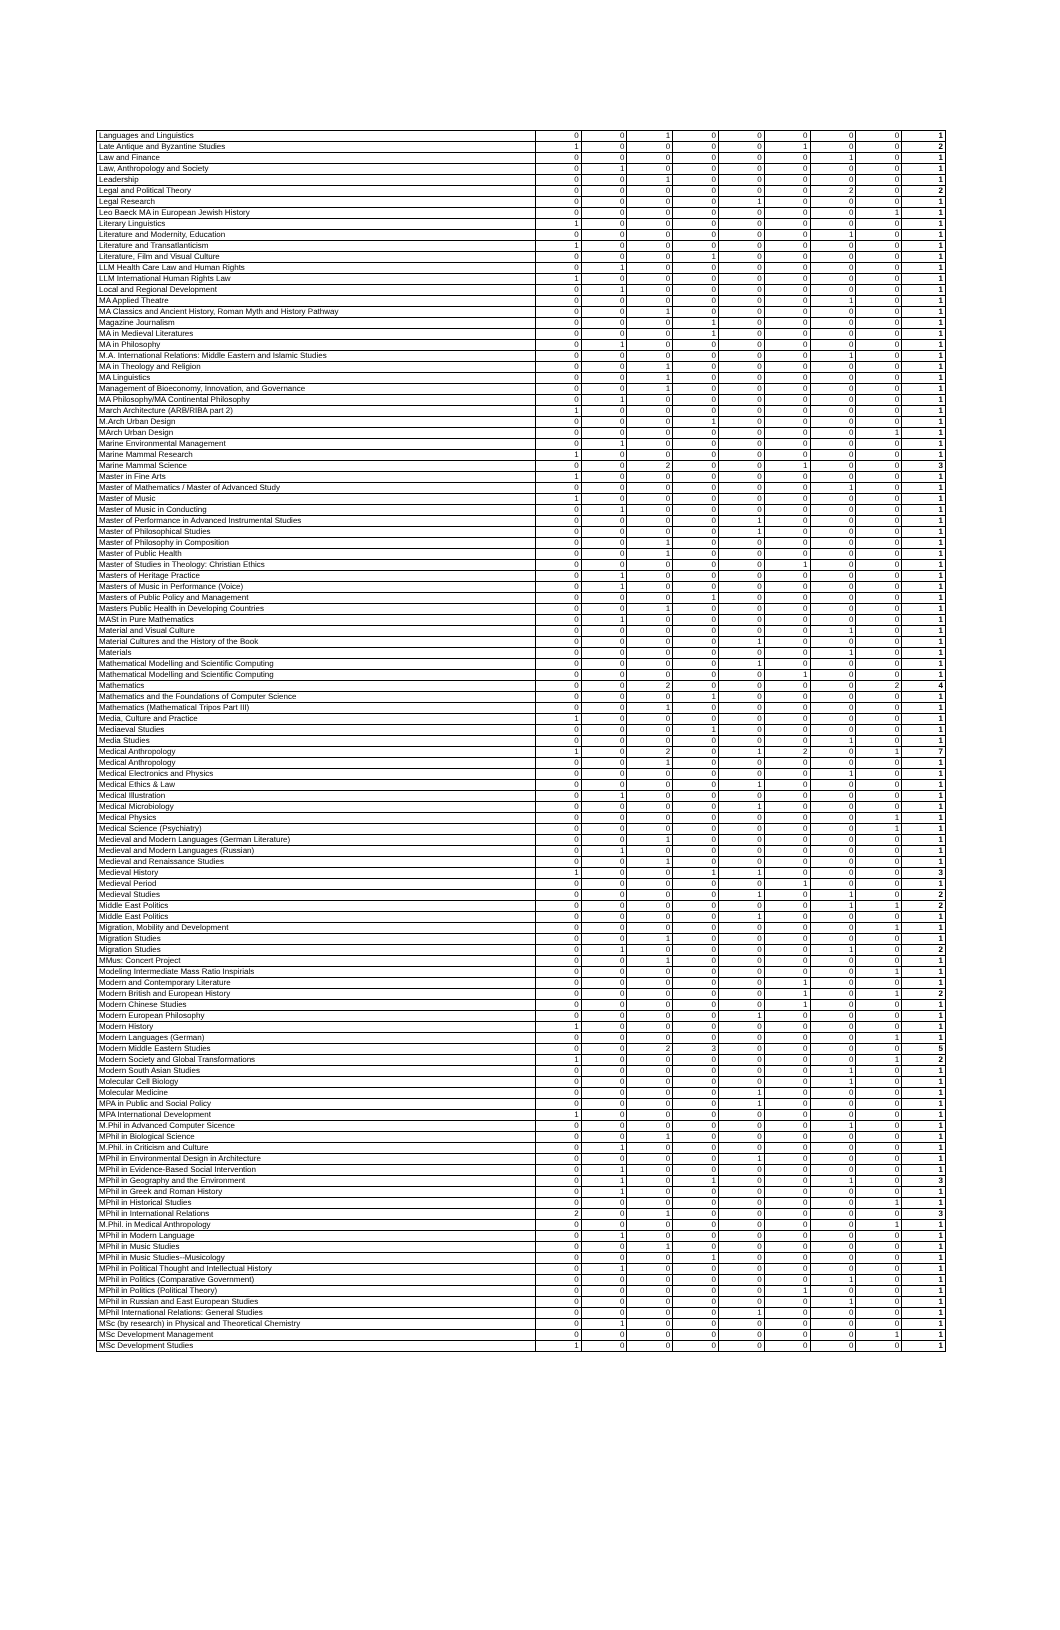| Languages and Linguistics | 0 | 0 | 1 | 0 | 0 | 0 | 0 | 0 | 1 |
| Late Antique and Byzantine Studies | 1 | 0 | 0 | 0 | 0 | 1 | 0 | 0 | 2 |
| Law and Finance | 0 | 0 | 0 | 0 | 0 | 0 | 1 | 0 | 1 |
| Law, Anthropology and Society | 0 | 1 | 0 | 0 | 0 | 0 | 0 | 0 | 1 |
| Leadership | 0 | 0 | 1 | 0 | 0 | 0 | 0 | 0 | 1 |
| Legal and Political Theory | 0 | 0 | 0 | 0 | 0 | 0 | 2 | 0 | 2 |
| Legal Research | 0 | 0 | 0 | 0 | 1 | 0 | 0 | 0 | 1 |
| Leo Baeck MA in European Jewish History | 0 | 0 | 0 | 0 | 0 | 0 | 0 | 1 | 1 |
| Literary Linguistics | 1 | 0 | 0 | 0 | 0 | 0 | 0 | 0 | 1 |
| Literature and Modernity, Education | 0 | 0 | 0 | 0 | 0 | 0 | 1 | 0 | 1 |
| Literature and Transatlanticism | 1 | 0 | 0 | 0 | 0 | 0 | 0 | 0 | 1 |
| Literature, Film and Visual Culture | 0 | 0 | 0 | 1 | 0 | 0 | 0 | 0 | 1 |
| LLM Health Care Law and Human Rights | 0 | 1 | 0 | 0 | 0 | 0 | 0 | 0 | 1 |
| LLM International Human Rights Law | 1 | 0 | 0 | 0 | 0 | 0 | 0 | 0 | 1 |
| Local and Regional Development | 0 | 1 | 0 | 0 | 0 | 0 | 0 | 0 | 1 |
| MA Applied Theatre | 0 | 0 | 0 | 0 | 0 | 0 | 1 | 0 | 1 |
| MA Classics and Ancient History, Roman Myth and History Pathway | 0 | 0 | 1 | 0 | 0 | 0 | 0 | 0 | 1 |
| Magazine Journalism | 0 | 0 | 0 | 1 | 0 | 0 | 0 | 0 | 1 |
| MA in Medieval Literatures | 0 | 0 | 0 | 1 | 0 | 0 | 0 | 0 | 1 |
| MA in Philosophy | 0 | 1 | 0 | 0 | 0 | 0 | 0 | 0 | 1 |
| M.A. International Relations: Middle Eastern and Islamic Studies | 0 | 0 | 0 | 0 | 0 | 0 | 1 | 0 | 1 |
| MA in Theology and Religion | 0 | 0 | 1 | 0 | 0 | 0 | 0 | 0 | 1 |
| MA Linguistics | 0 | 0 | 1 | 0 | 0 | 0 | 0 | 0 | 1 |
| Management of Bioeconomy, Innovation, and Governance | 0 | 0 | 1 | 0 | 0 | 0 | 0 | 0 | 1 |
| MA Philosophy/MA Continental Philosophy | 0 | 1 | 0 | 0 | 0 | 0 | 0 | 0 | 1 |
| March Architecture (ARB/RIBA part 2) | 1 | 0 | 0 | 0 | 0 | 0 | 0 | 0 | 1 |
| M.Arch Urban Design | 0 | 0 | 0 | 1 | 0 | 0 | 0 | 0 | 1 |
| MArch Urban Design | 0 | 0 | 0 | 0 | 0 | 0 | 0 | 1 | 1 |
| Marine Environmental Management | 0 | 1 | 0 | 0 | 0 | 0 | 0 | 0 | 1 |
| Marine Mammal Research | 1 | 0 | 0 | 0 | 0 | 0 | 0 | 0 | 1 |
| Marine Mammal Science | 0 | 0 | 2 | 0 | 0 | 1 | 0 | 0 | 3 |
| Master in Fine Arts | 1 | 0 | 0 | 0 | 0 | 0 | 0 | 0 | 1 |
| Master of Mathematics / Master of Advanced Study | 0 | 0 | 0 | 0 | 0 | 0 | 1 | 0 | 1 |
| Master of Music | 1 | 0 | 0 | 0 | 0 | 0 | 0 | 0 | 1 |
| Master of Music in Conducting | 0 | 1 | 0 | 0 | 0 | 0 | 0 | 0 | 1 |
| Master of Performance in Advanced Instrumental Studies | 0 | 0 | 0 | 0 | 1 | 0 | 0 | 0 | 1 |
| Master of Philosophical Studies | 0 | 0 | 0 | 0 | 1 | 0 | 0 | 0 | 1 |
| Master of Philosophy in Composition | 0 | 0 | 1 | 0 | 0 | 0 | 0 | 0 | 1 |
| Master of Public Health | 0 | 0 | 1 | 0 | 0 | 0 | 0 | 0 | 1 |
| Master of Studies in Theology: Christian Ethics | 0 | 0 | 0 | 0 | 0 | 1 | 0 | 0 | 1 |
| Masters of Heritage Practice | 0 | 1 | 0 | 0 | 0 | 0 | 0 | 0 | 1 |
| Masters of Music in Performance (Voice) | 0 | 1 | 0 | 0 | 0 | 0 | 0 | 0 | 1 |
| Masters of Public Policy and Management | 0 | 0 | 0 | 1 | 0 | 0 | 0 | 0 | 1 |
| Masters Public Health in Developing Countries | 0 | 0 | 1 | 0 | 0 | 0 | 0 | 0 | 1 |
| MASt in Pure Mathematics | 0 | 1 | 0 | 0 | 0 | 0 | 0 | 0 | 1 |
| Material and Visual Culture | 0 | 0 | 0 | 0 | 0 | 0 | 1 | 0 | 1 |
| Material Cultures and the History of the Book | 0 | 0 | 0 | 0 | 1 | 0 | 0 | 0 | 1 |
| Materials | 0 | 0 | 0 | 0 | 0 | 0 | 1 | 0 | 1 |
| Mathematical Modelling and Scientific Computing | 0 | 0 | 0 | 0 | 1 | 0 | 0 | 0 | 1 |
| Mathematical Modelling and Scientific Computing | 0 | 0 | 0 | 0 | 0 | 1 | 0 | 0 | 1 |
| Mathematics | 0 | 0 | 2 | 0 | 0 | 0 | 0 | 2 | 4 |
| Mathematics and the Foundations of Computer Science | 0 | 0 | 0 | 1 | 0 | 0 | 0 | 0 | 1 |
| Mathematics (Mathematical Tripos Part III) | 0 | 0 | 1 | 0 | 0 | 0 | 0 | 0 | 1 |
| Media, Culture and Practice | 1 | 0 | 0 | 0 | 0 | 0 | 0 | 0 | 1 |
| Mediaeval Studies | 0 | 0 | 0 | 1 | 0 | 0 | 0 | 0 | 1 |
| Media Studies | 0 | 0 | 0 | 0 | 0 | 0 | 1 | 0 | 1 |
| Medical Anthropology | 1 | 0 | 2 | 0 | 1 | 2 | 0 | 1 | 7 |
| Medical Anthropology | 0 | 0 | 1 | 0 | 0 | 0 | 0 | 0 | 1 |
| Medical Electronics and Physics | 0 | 0 | 0 | 0 | 0 | 0 | 1 | 0 | 1 |
| Medical Ethics & Law | 0 | 0 | 0 | 0 | 1 | 0 | 0 | 0 | 1 |
| Medical Illustration | 0 | 1 | 0 | 0 | 0 | 0 | 0 | 0 | 1 |
| Medical Microbiology | 0 | 0 | 0 | 0 | 1 | 0 | 0 | 0 | 1 |
| Medical Physics | 0 | 0 | 0 | 0 | 0 | 0 | 0 | 1 | 1 |
| Medical Science (Psychiatry) | 0 | 0 | 0 | 0 | 0 | 0 | 0 | 1 | 1 |
| Medieval and Modern Languages (German Literature) | 0 | 0 | 1 | 0 | 0 | 0 | 0 | 0 | 1 |
| Medieval and Modern Languages (Russian) | 0 | 1 | 0 | 0 | 0 | 0 | 0 | 0 | 1 |
| Medieval and Renaissance Studies | 0 | 0 | 1 | 0 | 0 | 0 | 0 | 0 | 1 |
| Medieval History | 1 | 0 | 0 | 1 | 1 | 0 | 0 | 0 | 3 |
| Medieval Period | 0 | 0 | 0 | 0 | 0 | 1 | 0 | 0 | 1 |
| Medieval Studies | 0 | 0 | 0 | 0 | 1 | 0 | 1 | 0 | 2 |
| Middle East Politics | 0 | 0 | 0 | 0 | 0 | 0 | 1 | 1 | 2 |
| Middle East Politics | 0 | 0 | 0 | 0 | 1 | 0 | 0 | 0 | 1 |
| Migration, Mobility and Development | 0 | 0 | 0 | 0 | 0 | 0 | 0 | 1 | 1 |
| Migration Studies | 0 | 0 | 1 | 0 | 0 | 0 | 0 | 0 | 1 |
| Migration Studies | 0 | 1 | 0 | 0 | 0 | 0 | 1 | 0 | 2 |
| MMus: Concert Project | 0 | 0 | 1 | 0 | 0 | 0 | 0 | 0 | 1 |
| Modeling Intermediate Mass Ratio Inspirials | 0 | 0 | 0 | 0 | 0 | 0 | 0 | 1 | 1 |
| Modern and Contemporary Literature | 0 | 0 | 0 | 0 | 0 | 1 | 0 | 0 | 1 |
| Modern British and European History | 0 | 0 | 0 | 0 | 0 | 1 | 0 | 1 | 2 |
| Modern Chinese Studies | 0 | 0 | 0 | 0 | 0 | 1 | 0 | 0 | 1 |
| Modern European Philosophy | 0 | 0 | 0 | 0 | 1 | 0 | 0 | 0 | 1 |
| Modern History | 1 | 0 | 0 | 0 | 0 | 0 | 0 | 0 | 1 |
| Modern Languages (German) | 0 | 0 | 0 | 0 | 0 | 0 | 0 | 1 | 1 |
| Modern Middle Eastern Studies | 0 | 0 | 2 | 3 | 0 | 0 | 0 | 0 | 5 |
| Modern Society and Global Transformations | 1 | 0 | 0 | 0 | 0 | 0 | 0 | 1 | 2 |
| Modern South Asian Studies | 0 | 0 | 0 | 0 | 0 | 0 | 1 | 0 | 1 |
| Molecular Cell Biology | 0 | 0 | 0 | 0 | 0 | 0 | 1 | 0 | 1 |
| Molecular Medicine | 0 | 0 | 0 | 0 | 1 | 0 | 0 | 0 | 1 |
| MPA in Public and Social Policy | 0 | 0 | 0 | 0 | 1 | 0 | 0 | 0 | 1 |
| MPA International Development | 1 | 0 | 0 | 0 | 0 | 0 | 0 | 0 | 1 |
| M.Phil in Advanced Computer Sicence | 0 | 0 | 0 | 0 | 0 | 0 | 1 | 0 | 1 |
| MPhil in Biological Science | 0 | 0 | 1 | 0 | 0 | 0 | 0 | 0 | 1 |
| M.Phil. in Criticism and Culture | 0 | 1 | 0 | 0 | 0 | 0 | 0 | 0 | 1 |
| MPhil in Environmental Design in Architecture | 0 | 0 | 0 | 0 | 1 | 0 | 0 | 0 | 1 |
| MPhil in Evidence-Based Social Intervention | 0 | 1 | 0 | 0 | 0 | 0 | 0 | 0 | 1 |
| MPhil in Geography and the Environment | 0 | 1 | 0 | 1 | 0 | 0 | 1 | 0 | 3 |
| MPhil in Greek and Roman History | 0 | 1 | 0 | 0 | 0 | 0 | 0 | 0 | 1 |
| MPhil in Historical Studies | 0 | 0 | 0 | 0 | 0 | 0 | 0 | 1 | 1 |
| MPhil in International Relations | 2 | 0 | 1 | 0 | 0 | 0 | 0 | 0 | 3 |
| M.Phil. in Medical Anthropology | 0 | 0 | 0 | 0 | 0 | 0 | 0 | 1 | 1 |
| MPhil in Modern Language | 0 | 1 | 0 | 0 | 0 | 0 | 0 | 0 | 1 |
| MPhil in Music Studies | 0 | 0 | 1 | 0 | 0 | 0 | 0 | 0 | 1 |
| MPhil in Music Studies--Musicology | 0 | 0 | 0 | 1 | 0 | 0 | 0 | 0 | 1 |
| MPhil in Political Thought and Intellectual History | 0 | 1 | 0 | 0 | 0 | 0 | 0 | 0 | 1 |
| MPhil in Politics (Comparative Government) | 0 | 0 | 0 | 0 | 0 | 0 | 1 | 0 | 1 |
| MPhil in Politics (Political Theory) | 0 | 0 | 0 | 0 | 0 | 1 | 0 | 0 | 1 |
| MPhil in Russian and East European Studies | 0 | 0 | 0 | 0 | 0 | 0 | 1 | 0 | 1 |
| MPhil International Relations: General Studies | 0 | 0 | 0 | 0 | 1 | 0 | 0 | 0 | 1 |
| MSc (by research) in Physical and Theoretical Chemistry | 0 | 1 | 0 | 0 | 0 | 0 | 0 | 0 | 1 |
| MSc Development Management | 0 | 0 | 0 | 0 | 0 | 0 | 0 | 1 | 1 |
| MSc Development Studies | 1 | 0 | 0 | 0 | 0 | 0 | 0 | 0 | 1 |